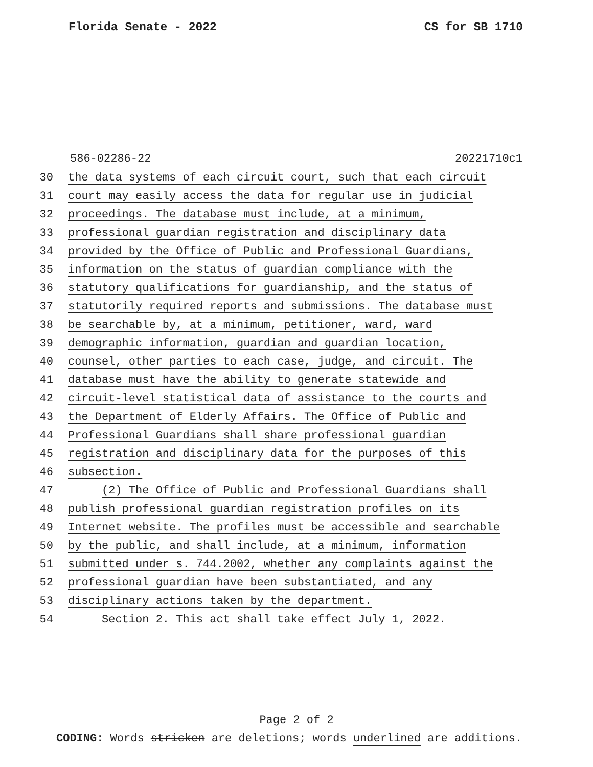Florida Senate - 2022 CS for SB 1710
586-02286-22 20221710c1
30 the data systems of each circuit court, such that each circuit
31 court may easily access the data for regular use in judicial
32 proceedings. The database must include, at a minimum,
33 professional guardian registration and disciplinary data
34 provided by the Office of Public and Professional Guardians,
35 information on the status of guardian compliance with the
36 statutory qualifications for guardianship, and the status of
37 statutorily required reports and submissions. The database must
38 be searchable by, at a minimum, petitioner, ward, ward
39 demographic information, guardian and guardian location,
40 counsel, other parties to each case, judge, and circuit. The
41 database must have the ability to generate statewide and
42 circuit-level statistical data of assistance to the courts and
43 the Department of Elderly Affairs. The Office of Public and
44 Professional Guardians shall share professional guardian
45 registration and disciplinary data for the purposes of this
46 subsection.
47 (2) The Office of Public and Professional Guardians shall
48 publish professional guardian registration profiles on its
49 Internet website. The profiles must be accessible and searchable
50 by the public, and shall include, at a minimum, information
51 submitted under s. 744.2002, whether any complaints against the
52 professional guardian have been substantiated, and any
53 disciplinary actions taken by the department.
54 Section 2. This act shall take effect July 1, 2022.
Page 2 of 2
CODING: Words stricken are deletions; words underlined are additions.